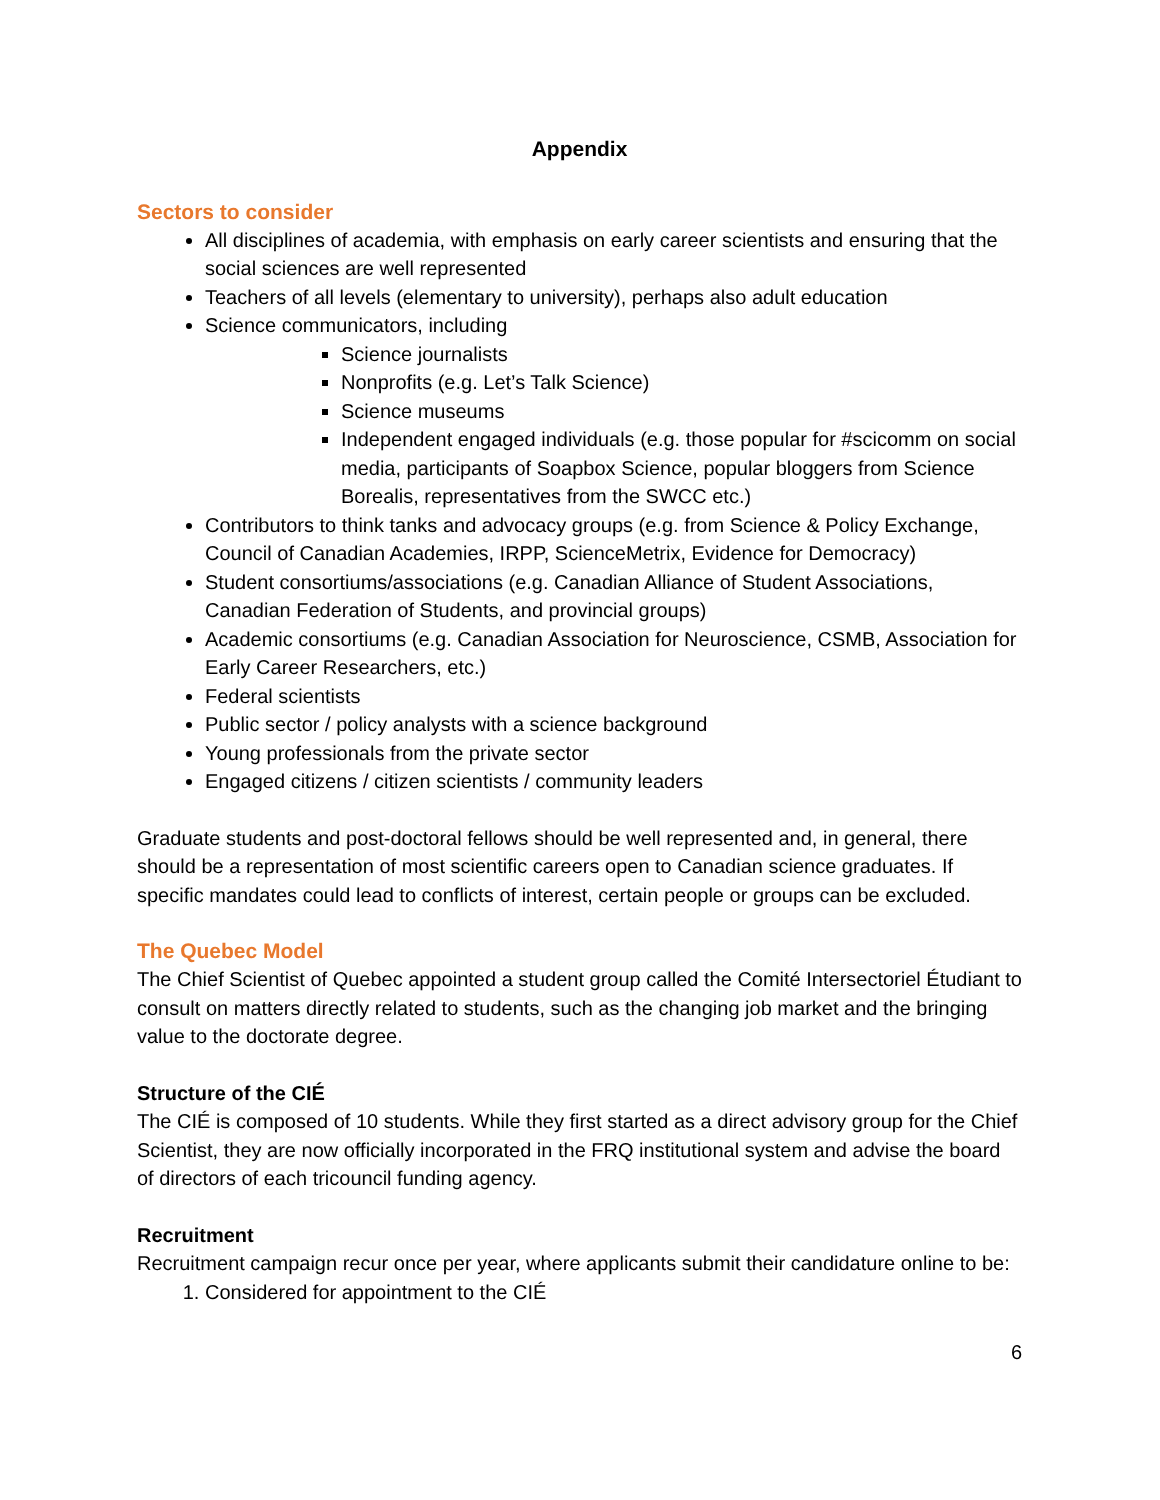Appendix
Sectors to consider
All disciplines of academia, with emphasis on early career scientists and ensuring that the social sciences are well represented
Teachers of all levels (elementary to university), perhaps also adult education
Science communicators, including
Science journalists
Nonprofits (e.g. Let’s Talk Science)
Science museums
Independent engaged individuals (e.g. those popular for #scicomm on social media, participants of Soapbox Science, popular bloggers from Science Borealis, representatives from the SWCC etc.)
Contributors to think tanks and advocacy groups (e.g. from Science & Policy Exchange, Council of Canadian Academies, IRPP, ScienceMetrix, Evidence for Democracy)
Student consortiums/associations (e.g. Canadian Alliance of Student Associations, Canadian Federation of Students, and provincial groups)
Academic consortiums (e.g. Canadian Association for Neuroscience, CSMB, Association for Early Career Researchers, etc.)
Federal scientists
Public sector / policy analysts with a science background
Young professionals from the private sector
Engaged citizens / citizen scientists / community leaders
Graduate students and post-doctoral fellows should be well represented and, in general, there should be a representation of most scientific careers open to Canadian science graduates. If specific mandates could lead to conflicts of interest, certain people or groups can be excluded.
The Quebec Model
The Chief Scientist of Quebec appointed a student group called the Comité Intersectoriel Étudiant to consult on matters directly related to students, such as the changing job market and the bringing value to the doctorate degree.
Structure of the CIÉ
The CIÉ is composed of 10 students. While they first started as a direct advisory group for the Chief Scientist, they are now officially incorporated in the FRQ institutional system and advise the board of directors of each tricouncil funding agency.
Recruitment
Recruitment campaign recur once per year, where applicants submit their candidature online to be:
1. Considered for appointment to the CIÉ
6